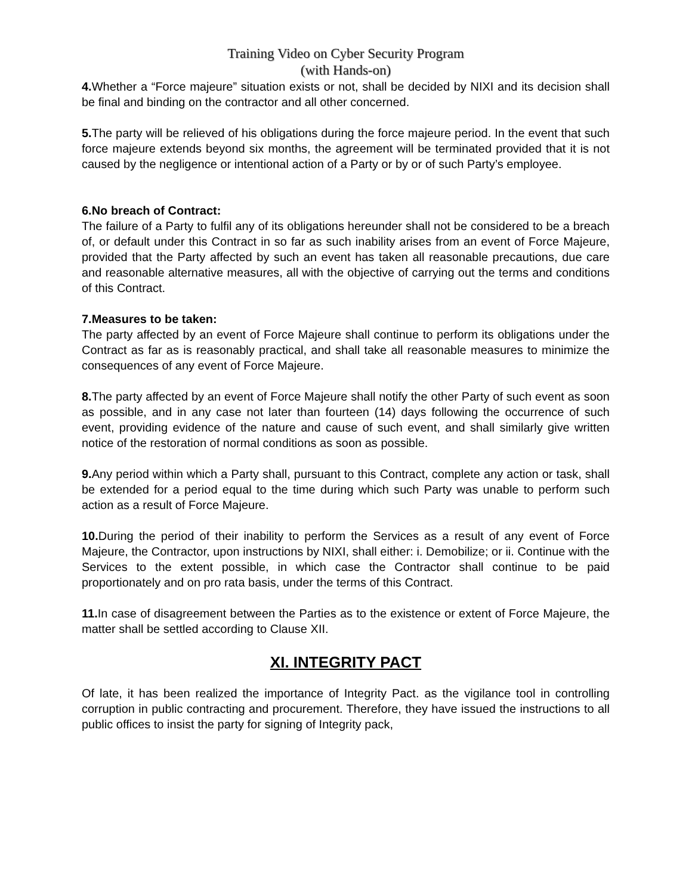Training Video on Cyber Security Program
(with Hands-on)
4. Whether a “Force majeure” situation exists or not, shall be decided by NIXI and its decision shall be final and binding on the contractor and all other concerned.
5. The party will be relieved of his obligations during the force majeure period. In the event that such force majeure extends beyond six months, the agreement will be terminated provided that it is not caused by the negligence or intentional action of a Party or by or of such Party’s employee.
6.No breach of Contract:
The failure of a Party to fulfil any of its obligations hereunder shall not be considered to be a breach of, or default under this Contract in so far as such inability arises from an event of Force Majeure, provided that the Party affected by such an event has taken all reasonable precautions, due care and reasonable alternative measures, all with the objective of carrying out the terms and conditions of this Contract.
7.Measures to be taken:
The party affected by an event of Force Majeure shall continue to perform its obligations under the Contract as far as is reasonably practical, and shall take all reasonable measures to minimize the consequences of any event of Force Majeure.
8. The party affected by an event of Force Majeure shall notify the other Party of such event as soon as possible, and in any case not later than fourteen (14) days following the occurrence of such event, providing evidence of the nature and cause of such event, and shall similarly give written notice of the restoration of normal conditions as soon as possible.
9. Any period within which a Party shall, pursuant to this Contract, complete any action or task, shall be extended for a period equal to the time during which such Party was unable to perform such action as a result of Force Majeure.
10. During the period of their inability to perform the Services as a result of any event of Force Majeure, the Contractor, upon instructions by NIXI, shall either: i. Demobilize; or ii. Continue with the Services to the extent possible, in which case the Contractor shall continue to be paid proportionately and on pro rata basis, under the terms of this Contract.
11. In case of disagreement between the Parties as to the existence or extent of Force Majeure, the matter shall be settled according to Clause XII.
XI. INTEGRITY PACT
Of late, it has been realized the importance of Integrity Pact. as the vigilance tool in controlling corruption in public contracting and procurement. Therefore, they have issued the instructions to all public offices to insist the party for signing of Integrity pack,